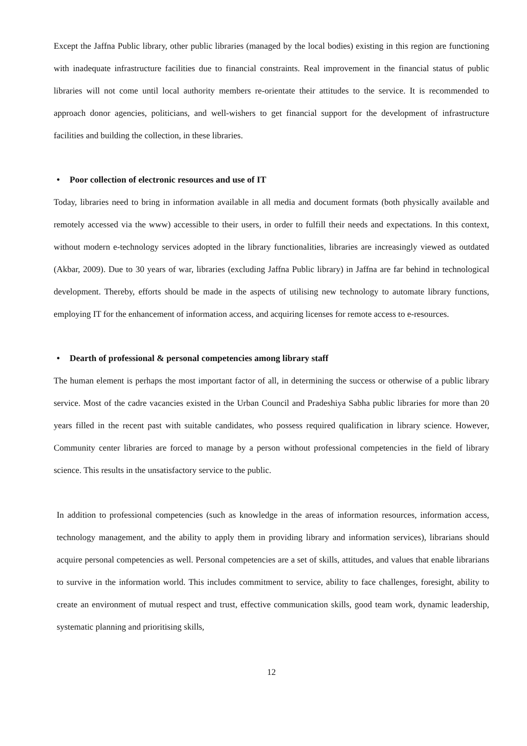Except the Jaffna Public library, other public libraries (managed by the local bodies) existing in this region are functioning with inadequate infrastructure facilities due to financial constraints. Real improvement in the financial status of public libraries will not come until local authority members re-orientate their attitudes to the service. It is recommended to approach donor agencies, politicians, and well-wishers to get financial support for the development of infrastructure facilities and building the collection, in these libraries.
• Poor collection of electronic resources and use of IT
Today, libraries need to bring in information available in all media and document formats (both physically available and remotely accessed via the www) accessible to their users, in order to fulfill their needs and expectations. In this context, without modern e-technology services adopted in the library functionalities, libraries are increasingly viewed as outdated (Akbar, 2009). Due to 30 years of war, libraries (excluding Jaffna Public library) in Jaffna are far behind in technological development. Thereby, efforts should be made in the aspects of utilising new technology to automate library functions, employing IT for the enhancement of information access, and acquiring licenses for remote access to e-resources.
• Dearth of professional & personal competencies among library staff
The human element is perhaps the most important factor of all, in determining the success or otherwise of a public library service. Most of the cadre vacancies existed in the Urban Council and Pradeshiya Sabha public libraries for more than 20 years filled in the recent past with suitable candidates, who possess required qualification in library science. However, Community center libraries are forced to manage by a person without professional competencies in the field of library science. This results in the unsatisfactory service to the public.
In addition to professional competencies (such as knowledge in the areas of information resources, information access, technology management, and the ability to apply them in providing library and information services), librarians should acquire personal competencies as well. Personal competencies are a set of skills, attitudes, and values that enable librarians to survive in the information world. This includes commitment to service, ability to face challenges, foresight, ability to create an environment of mutual respect and trust, effective communication skills, good team work, dynamic leadership, systematic planning and prioritising skills,
12